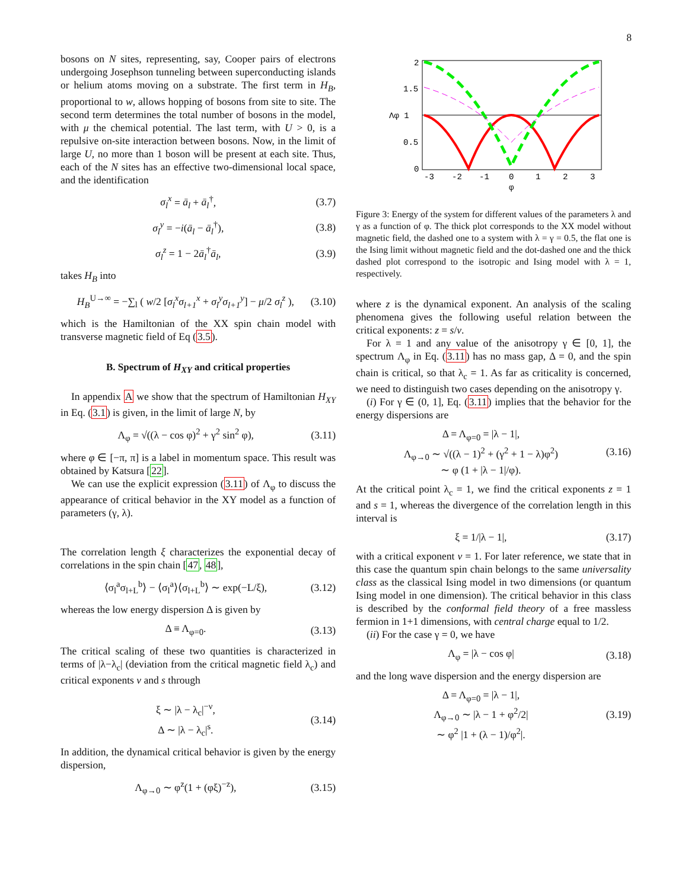8
bosons on N sites, representing, say, Cooper pairs of electrons undergoing Josephson tunneling between superconducting islands or helium atoms moving on a substrate. The first term in H<sub>B</sub>, proportional to w, allows hopping of bosons from site to site. The second term determines the total number of bosons in the model, with μ the chemical potential. The last term, with U > 0, is a repulsive on-site interaction between bosons. Now, in the limit of large U, no more than 1 boson will be present at each site. Thus, each of the N sites has an effective two-dimensional local space, and the identification
σ<sub>l</sub><sup>x</sup> = ā<sub>l</sub> + ā<sub>l</sub><sup>†</sup>, (3.7)
σ<sub>l</sub><sup>y</sup> = −i(ā<sub>l</sub> − ā<sub>l</sub><sup>†</sup>), (3.8)
σ<sub>l</sub><sup>z</sup> = 1 − 2ā<sub>l</sub><sup>†</sup>ā<sub>l</sub>, (3.9)
takes H<sub>B</sub> into
H<sub>B</sub><sup>U→∞</sup> = −∑<sub>l</sub> ( w/2 [σ<sub>l</sub><sup>x</sup>σ<sub>l+1</sub><sup>x</sup> + σ<sub>l</sub><sup>y</sup>σ<sub>l+1</sub><sup>y</sup>] − μ/2 σ<sub>l</sub><sup>z</sup> ), (3.10)
which is the Hamiltonian of the XX spin chain model with transverse magnetic field of Eq (3.5).
B. Spectrum of H<sub>XY</sub> and critical properties
In appendix A we show that the spectrum of Hamiltonian H<sub>XY</sub> in Eq. (3.1) is given, in the limit of large N, by
Λ<sub>φ</sub> = √((λ − cos φ)<sup>2</sup> + γ<sup>2</sup> sin<sup>2</sup> φ), (3.11)
where φ ∈ [−π, π] is a label in momentum space. This result was obtained by Katsura [22].
We can use the explicit expression (3.11) of Λ<sub>φ</sub> to discuss the appearance of critical behavior in the XY model as a function of parameters (γ, λ).
The correlation length ξ characterizes the exponential decay of correlations in the spin chain [47, 48],
⟨σ<sub>l</sub><sup>a</sup>σ<sub>l+L</sub><sup>b</sup>⟩ − ⟨σ<sub>l</sub><sup>a</sup>⟩⟨σ<sub>l+L</sub><sup>b</sup>⟩ ∼ exp(−L/ξ), (3.12)
whereas the low energy dispersion Δ is given by
Δ ≡ Λ<sub>φ=0</sub>. (3.13)
The critical scaling of these two quantities is characterized in terms of |λ−λ<sub>c</sub>| (deviation from the critical magnetic field λ<sub>c</sub>) and critical exponents ν and s through
ξ ∼ |λ − λ<sub>c</sub>|<sup>−ν</sup>,
Δ ∼ |λ − λ<sub>c</sub>|<sup>s</sup>. (3.14)
In addition, the dynamical critical behavior is given by the energy dispersion,
Λ<sub>φ→0</sub> ∼ φ<sup>z</sup>(1 + (φξ)<sup>−z</sup>), (3.15)
2
1.5
Λφ 1
0.5
0
-3
-2
-1
0
1
2
3
φ
Figure 3: Energy of the system for different values of the parameters λ and γ as a function of φ. The thick plot corresponds to the XX model without magnetic field, the dashed one to a system with λ = γ = 0.5, the flat one is the Ising limit without magnetic field and the dot-dashed one and the thick dashed plot correspond to the isotropic and Ising model with λ = 1, respectively.
where z is the dynamical exponent. An analysis of the scaling phenomena gives the following useful relation between the critical exponents: z = s/ν.
For λ = 1 and any value of the anisotropy γ ∈ [0, 1], the spectrum Λ<sub>φ</sub> in Eq. (3.11) has no mass gap, Δ = 0, and the spin chain is critical, so that λ<sub>c</sub> = 1. As far as criticality is concerned, we need to distinguish two cases depending on the anisotropy γ.
(i) For γ ∈ (0, 1], Eq. (3.11) implies that the behavior for the energy dispersions are
Δ = Λ<sub>φ=0</sub> = |λ − 1|,
Λ<sub>φ→0</sub> ∼ √((λ − 1)<sup>2</sup> + (γ<sup>2</sup> + 1 − λ)φ<sup>2</sup>)
∼ φ (1 + |λ − 1|/φ). (3.16)
At the critical point λ<sub>c</sub> = 1, we find the critical exponents z = 1 and s = 1, whereas the divergence of the correlation length in this interval is
ξ = 1/|λ − 1|, (3.17)
with a critical exponent ν = 1. For later reference, we state that in this case the quantum spin chain belongs to the same universality class as the classical Ising model in two dimensions (or quantum Ising model in one dimension). The critical behavior in this class is described by the conformal field theory of a free massless fermion in 1+1 dimensions, with central charge equal to 1/2.
(ii) For the case γ = 0, we have
Λ<sub>φ</sub> = |λ − cos φ| (3.18)
and the long wave dispersion and the energy dispersion are
Δ = Λ<sub>φ=0</sub> = |λ − 1|,
Λ<sub>φ→0</sub> ∼ |λ − 1 + φ<sup>2</sup>/2|
∼ φ<sup>2</sup> |1 + (λ − 1)/φ<sup>2</sup>|. (3.19)